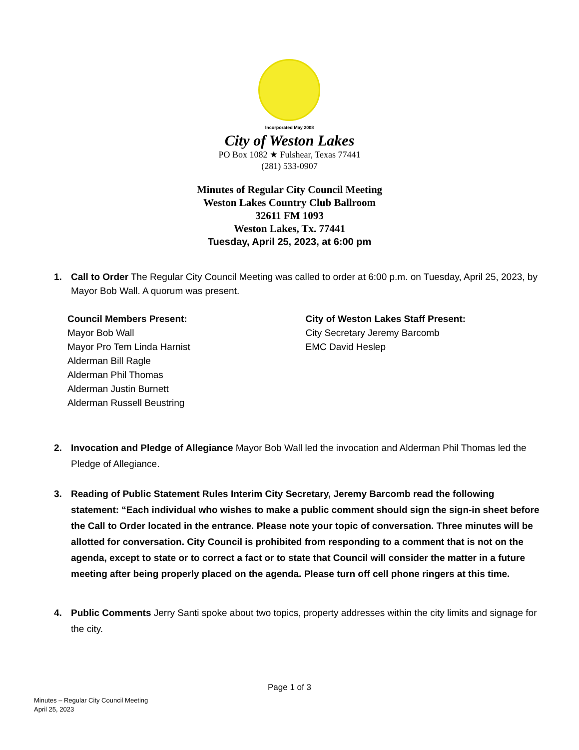Incorporated May 2008
City of Weston Lakes
PO Box 1082 ★ Fulshear, Texas 77441
(281) 533-0907
Minutes of Regular City Council Meeting
Weston Lakes Country Club Ballroom
32611 FM 1093
Weston Lakes, Tx. 77441
Tuesday, April 25, 2023, at 6:00 pm
1. Call to Order The Regular City Council Meeting was called to order at 6:00 p.m. on Tuesday, April 25, 2023, by Mayor Bob Wall. A quorum was present.
Council Members Present:
Mayor Bob Wall
Mayor Pro Tem Linda Harnist
Alderman Bill Ragle
Alderman Phil Thomas
Alderman Justin Burnett
Alderman Russell Beustring
City of Weston Lakes Staff Present:
City Secretary Jeremy Barcomb
EMC David Heslep
2. Invocation and Pledge of Allegiance Mayor Bob Wall led the invocation and Alderman Phil Thomas led the Pledge of Allegiance.
3. Reading of Public Statement Rules Interim City Secretary, Jeremy Barcomb read the following statement: “Each individual who wishes to make a public comment should sign the sign-in sheet before the Call to Order located in the entrance. Please note your topic of conversation. Three minutes will be allotted for conversation. City Council is prohibited from responding to a comment that is not on the agenda, except to state or to correct a fact or to state that Council will consider the matter in a future meeting after being properly placed on the agenda. Please turn off cell phone ringers at this time.
4. Public Comments Jerry Santi spoke about two topics, property addresses within the city limits and signage for the city.
Page 1 of 3
Minutes – Regular City Council Meeting
April 25, 2023